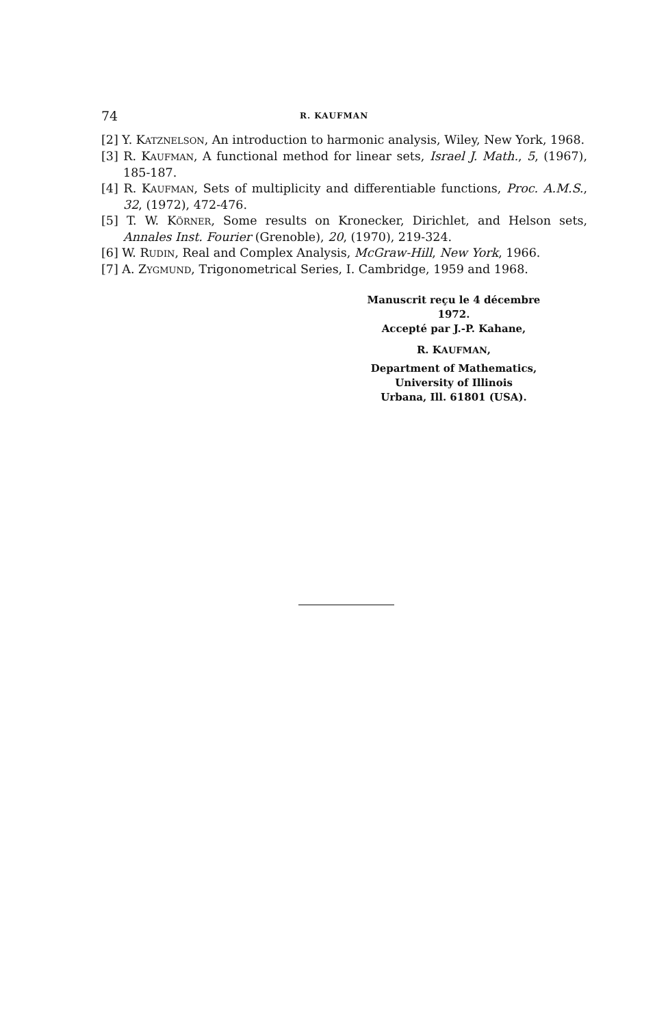74 R. KAUFMAN
[2] Y. KATZNELSON, An introduction to harmonic analysis, Wiley, New York, 1968.
[3] R. KAUFMAN, A functional method for linear sets, Israel J. Math., 5, (1967), 185-187.
[4] R. KAUFMAN, Sets of multiplicity and differentiable functions, Proc. A.M.S., 32, (1972), 472-476.
[5] T. W. KÖRNER, Some results on Kronecker, Dirichlet, and Helson sets, Annales Inst. Fourier (Grenoble), 20, (1970), 219-324.
[6] W. RUDIN, Real and Complex Analysis, McGraw-Hill, New York, 1966.
[7] A. ZYGMUND, Trigonometrical Series, I. Cambridge, 1959 and 1968.
Manuscrit reçu le 4 décembre 1972.
Accepté par J.-P. Kahane,
R. KAUFMAN,
Department of Mathematics,
University of Illinois
Urbana, Ill. 61801 (USA).